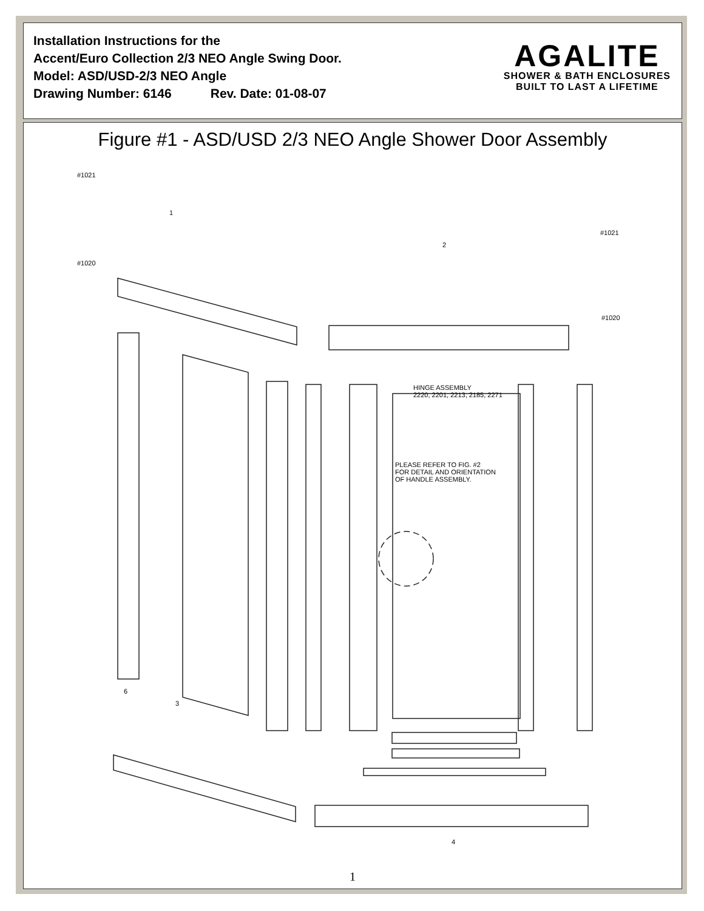Installation Instructions for the
Accent/Euro Collection 2/3 NEO Angle Swing Door.
Model: ASD/USD-2/3 NEO Angle
Drawing Number: 6146 Rev. Date: 01-08-07
AGALITE
SHOWER & BATH ENCLOSURES
BUILT TO LAST A LIFETIME
Figure #1 - ASD/USD 2/3 NEO Angle Shower Door Assembly
HINGE ASSEMBLY
2220, 2201, 2213, 2185, 2271
PLEASE REFER TO FIG. #2
FOR DETAIL AND ORIENTATION
OF HANDLE ASSEMBLY.
#1021
#1020
#1021
#1020
1
2
3
4
6
1